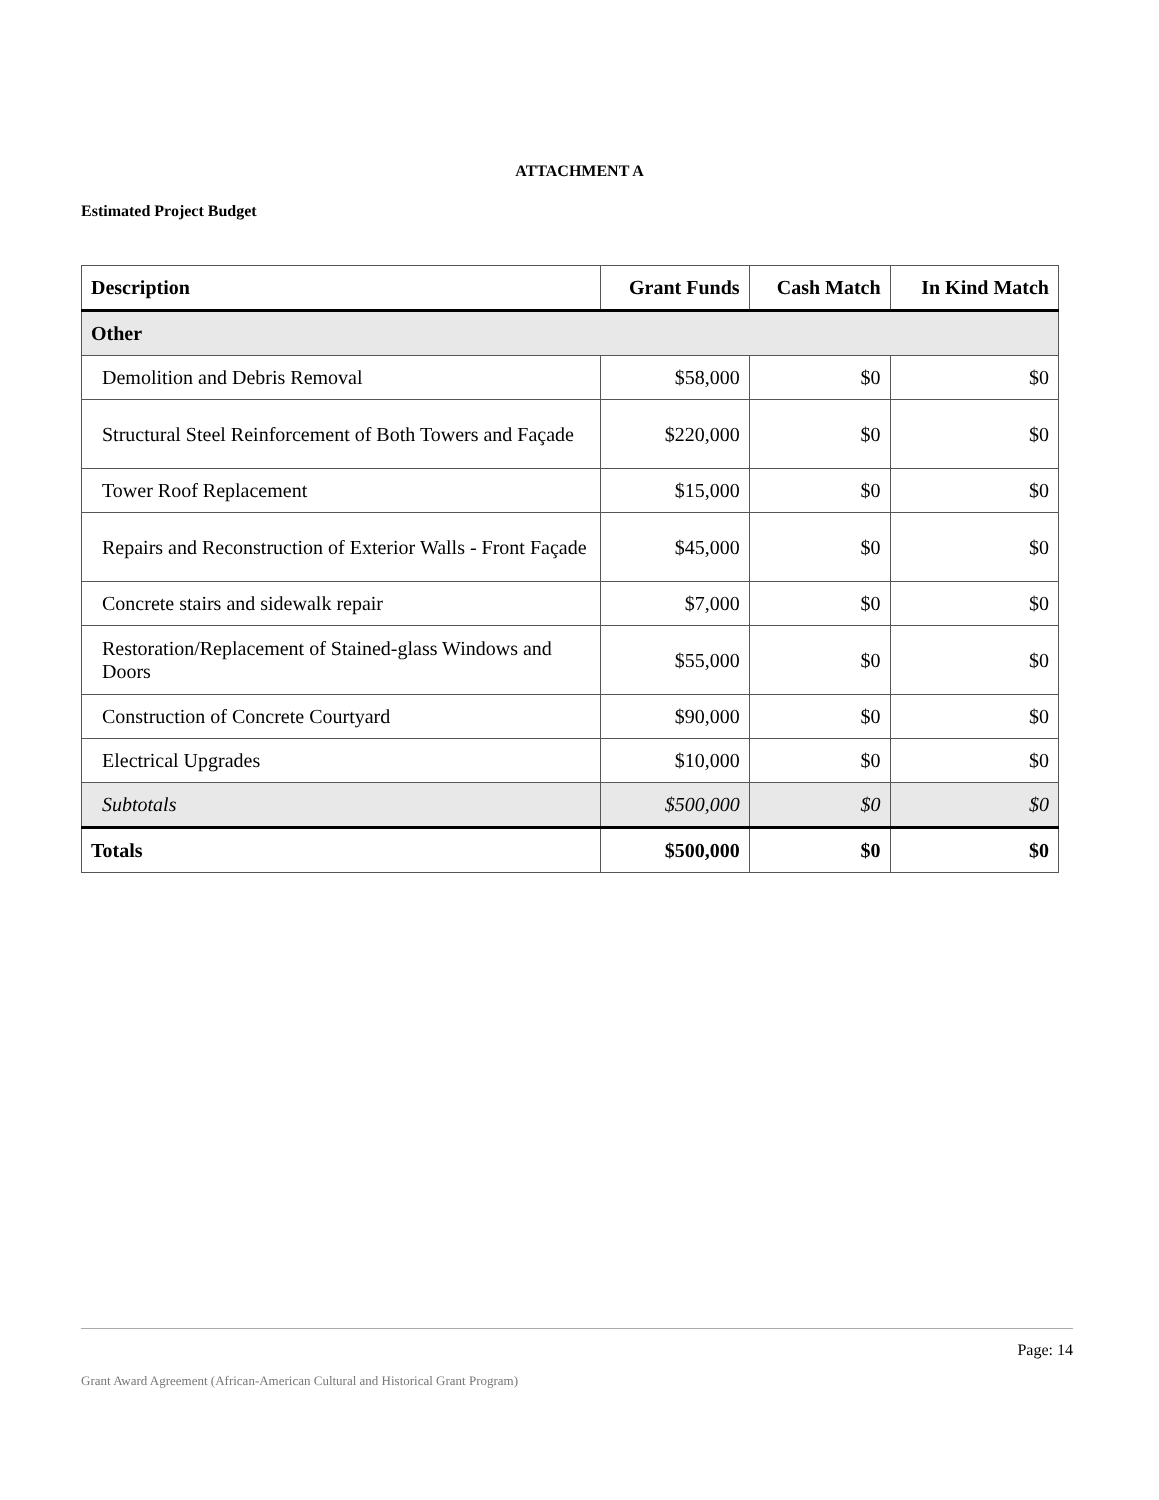ATTACHMENT A
Estimated Project Budget
| Description | Grant Funds | Cash Match | In Kind Match |
| --- | --- | --- | --- |
| Other | | | |
| Demolition and Debris Removal | $58,000 | $0 | $0 |
| Structural Steel Reinforcement of Both Towers and Façade | $220,000 | $0 | $0 |
| Tower Roof Replacement | $15,000 | $0 | $0 |
| Repairs and Reconstruction of Exterior Walls - Front Façade | $45,000 | $0 | $0 |
| Concrete stairs and sidewalk repair | $7,000 | $0 | $0 |
| Restoration/Replacement of Stained-glass Windows and Doors | $55,000 | $0 | $0 |
| Construction of Concrete Courtyard | $90,000 | $0 | $0 |
| Electrical Upgrades | $10,000 | $0 | $0 |
| Subtotals | $500,000 | $0 | $0 |
| Totals | $500,000 | $0 | $0 |
Page: 14
Grant Award Agreement (African-American Cultural and Historical Grant Program)